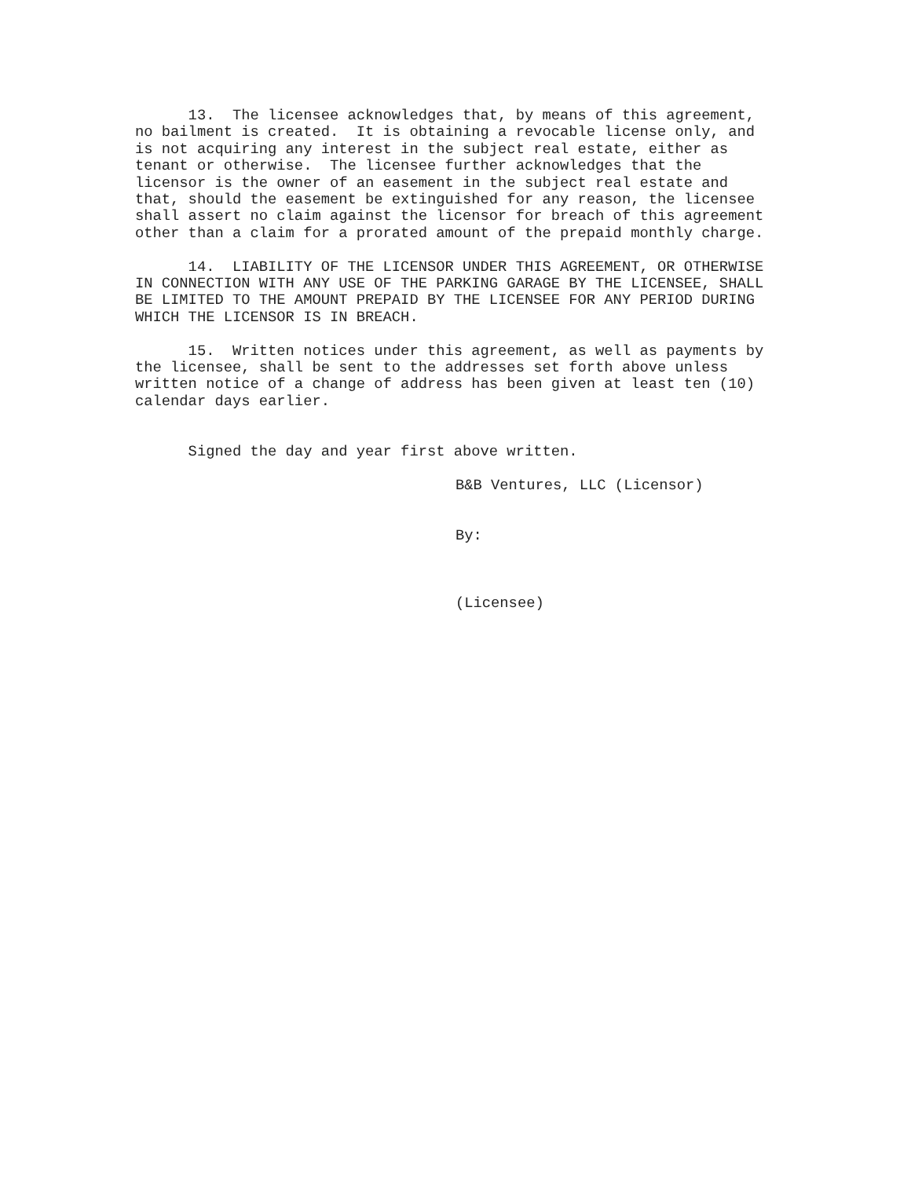13. The licensee acknowledges that, by means of this agreement, no bailment is created. It is obtaining a revocable license only, and is not acquiring any interest in the subject real estate, either as tenant or otherwise. The licensee further acknowledges that the licensor is the owner of an easement in the subject real estate and that, should the easement be extinguished for any reason, the licensee shall assert no claim against the licensor for breach of this agreement other than a claim for a prorated amount of the prepaid monthly charge.
14. LIABILITY OF THE LICENSOR UNDER THIS AGREEMENT, OR OTHERWISE IN CONNECTION WITH ANY USE OF THE PARKING GARAGE BY THE LICENSEE, SHALL BE LIMITED TO THE AMOUNT PREPAID BY THE LICENSEE FOR ANY PERIOD DURING WHICH THE LICENSOR IS IN BREACH.
15. Written notices under this agreement, as well as payments by the licensee, shall be sent to the addresses set forth above unless written notice of a change of address has been given at least ten (10) calendar days earlier.
Signed the day and year first above written.
B&B Ventures, LLC (Licensor)
By:
(Licensee)